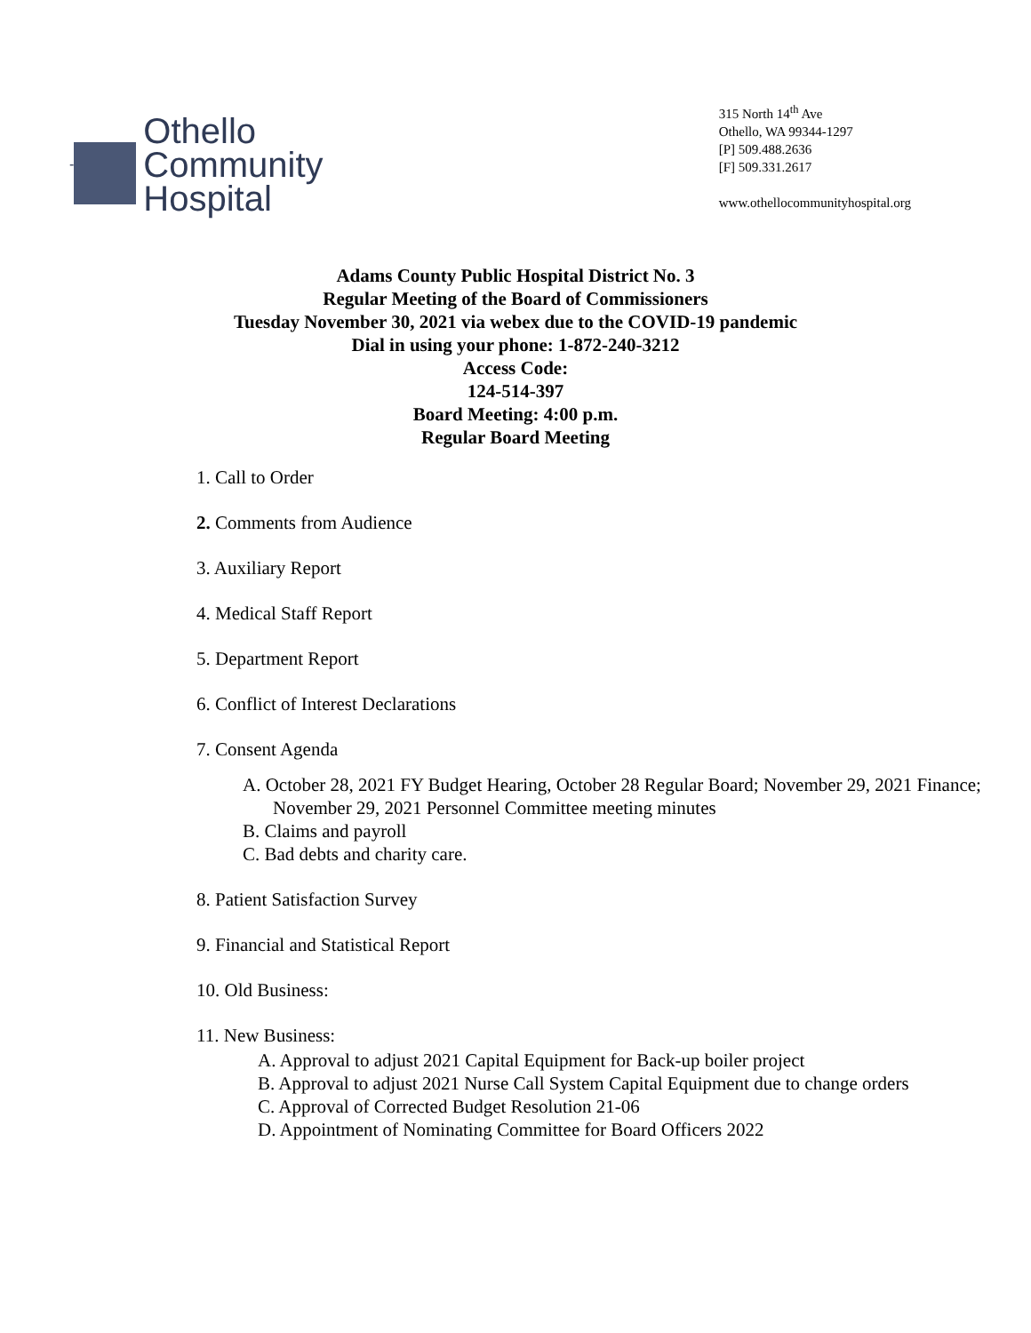-
Othello
Community
Hospital
315 North 14<sup>th</sup> Ave
Othello, WA 99344-1297
[P] 509.488.2636
[F] 509.331.2617
www.othellocommunityhospital.org
Adams County Public Hospital District No. 3
Regular Meeting of the Board of Commissioners
Tuesday November 30, 2021 via webex due to the COVID-19 pandemic
Dial in using your phone: 1-872-240-3212
Access Code:
124-514-397
Board Meeting: 4:00 p.m.
Regular Board Meeting
1. Call to Order
2. Comments from Audience
3. Auxiliary Report
4. Medical Staff Report
5. Department Report
6. Conflict of Interest Declarations
7. Consent Agenda
A. October 28, 2021 FY Budget Hearing, October 28 Regular Board; November 29, 2021 Finance; November 29, 2021 Personnel Committee meeting minutes
B. Claims and payroll
C. Bad debts and charity care.
8. Patient Satisfaction Survey
9. Financial and Statistical Report
10. Old Business:
11. New Business:
A. Approval to adjust 2021 Capital Equipment for Back-up boiler project
B. Approval to adjust 2021 Nurse Call System Capital Equipment due to change orders
C. Approval of Corrected Budget Resolution 21-06
D. Appointment of Nominating Committee for Board Officers 2022